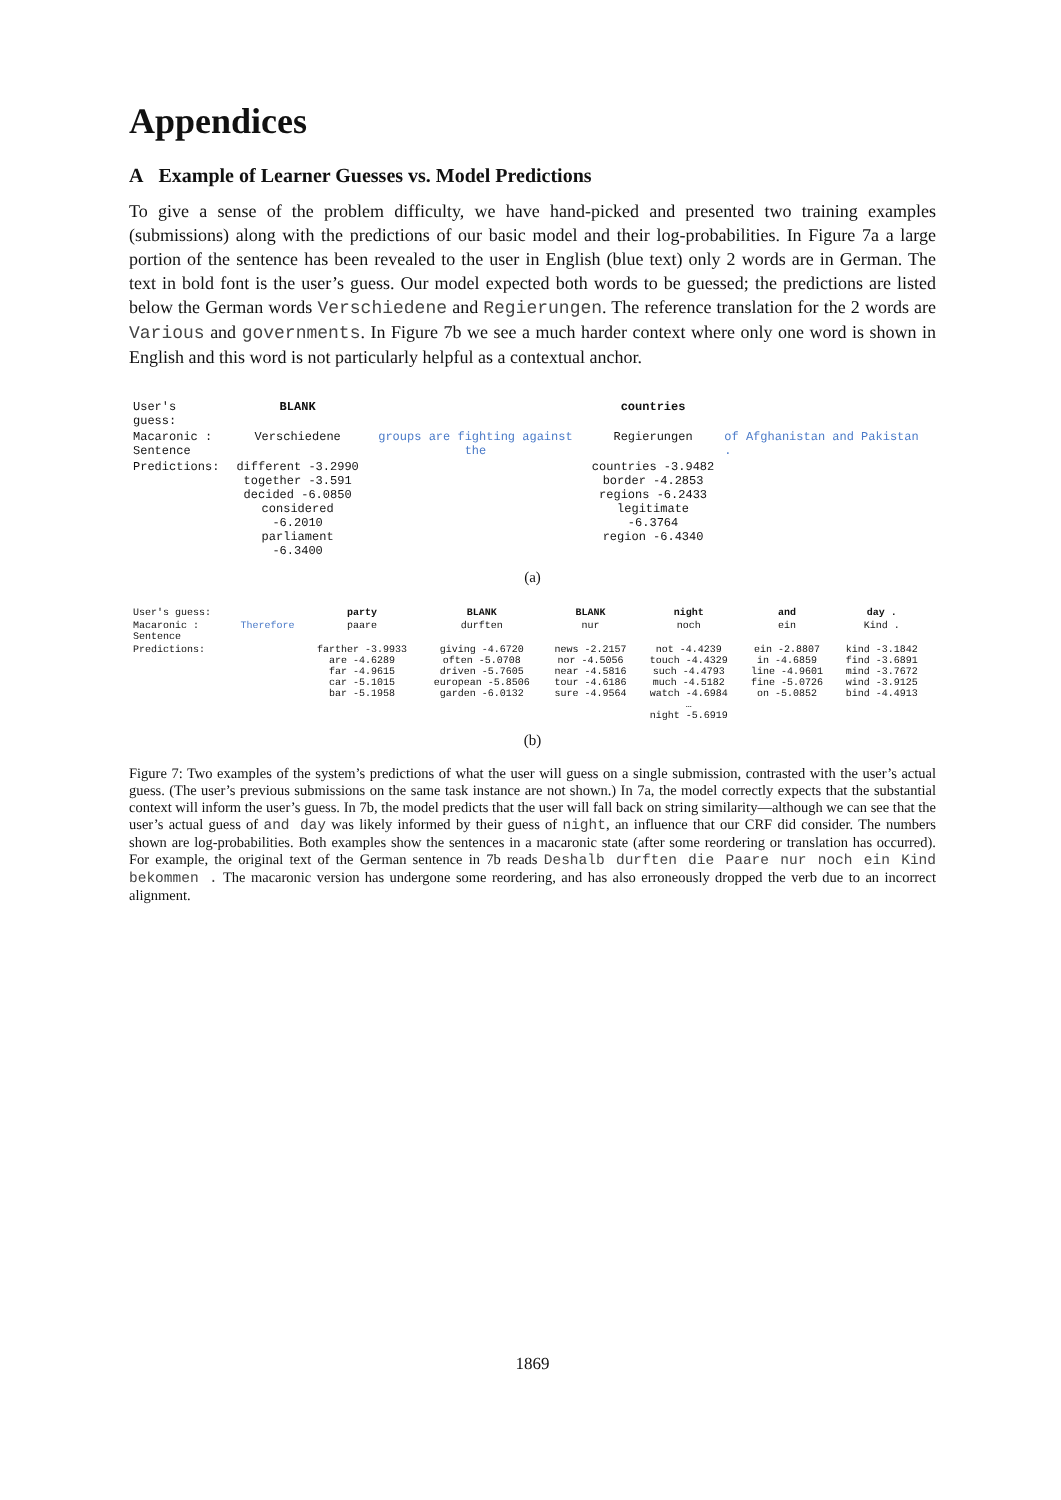Appendices
A Example of Learner Guesses vs. Model Predictions
To give a sense of the problem difficulty, we have hand-picked and presented two training examples (submissions) along with the predictions of our basic model and their log-probabilities. In Figure 7a a large portion of the sentence has been revealed to the user in English (blue text) only 2 words are in German. The text in bold font is the user’s guess. Our model expected both words to be guessed; the predictions are listed below the German words Verschiedene and Regierungen. The reference translation for the 2 words are Various and governments. In Figure 7b we see a much harder context where only one word is shown in English and this word is not particularly helpful as a contextual anchor.
| User's guess: | BLANK | | countries | |
| Macaronic : Sentence | Verschiedene | groups are fighting against the | Regierungen | of Afghanistan and Pakistan . |
| Predictions: | different -3.2990 together -3.591 decided -6.0850 considered -6.2010 parliament -6.3400 | | countries -3.9482 border -4.2853 regions -6.2433 legitimate -6.3764 region -6.4340 | |
(a)
| User's guess: | | party | BLANK | BLANK | night | and | day . |
| Macaronic : Sentence | Therefore | paare | durften | nur | noch | ein | Kind . |
| Predictions: | | farther -3.9933 are -4.6289 far -4.9615 car -5.1015 bar -5.1958 | giving -4.6720 often -5.0708 driven -5.7605 european -5.8506 garden -6.0132 | news -2.2157 nor -4.5056 near -4.5816 tour -4.6186 sure -4.9564 | not -4.4239 touch -4.4329 such -4.4793 much -4.5182 watch -4.6984 … night -5.6919 | ein -2.8807 in -4.6859 line -4.9601 fine -5.0726 on -5.0852 | kind -3.1842 find -3.6891 mind -3.7672 wind -3.9125 bind -4.4913 |
(b)
Figure 7: Two examples of the system’s predictions of what the user will guess on a single submission, contrasted with the user’s actual guess. (The user’s previous submissions on the same task instance are not shown.) In 7a, the model correctly expects that the substantial context will inform the user’s guess. In 7b, the model predicts that the user will fall back on string similarity—although we can see that the user’s actual guess of and day was likely informed by their guess of night, an influence that our CRF did consider. The numbers shown are log-probabilities. Both examples show the sentences in a macaronic state (after some reordering or translation has occurred). For example, the original text of the German sentence in 7b reads Deshalb durften die Paare nur noch ein Kind bekommen . The macaronic version has undergone some reordering, and has also erroneously dropped the verb due to an incorrect alignment.
1869